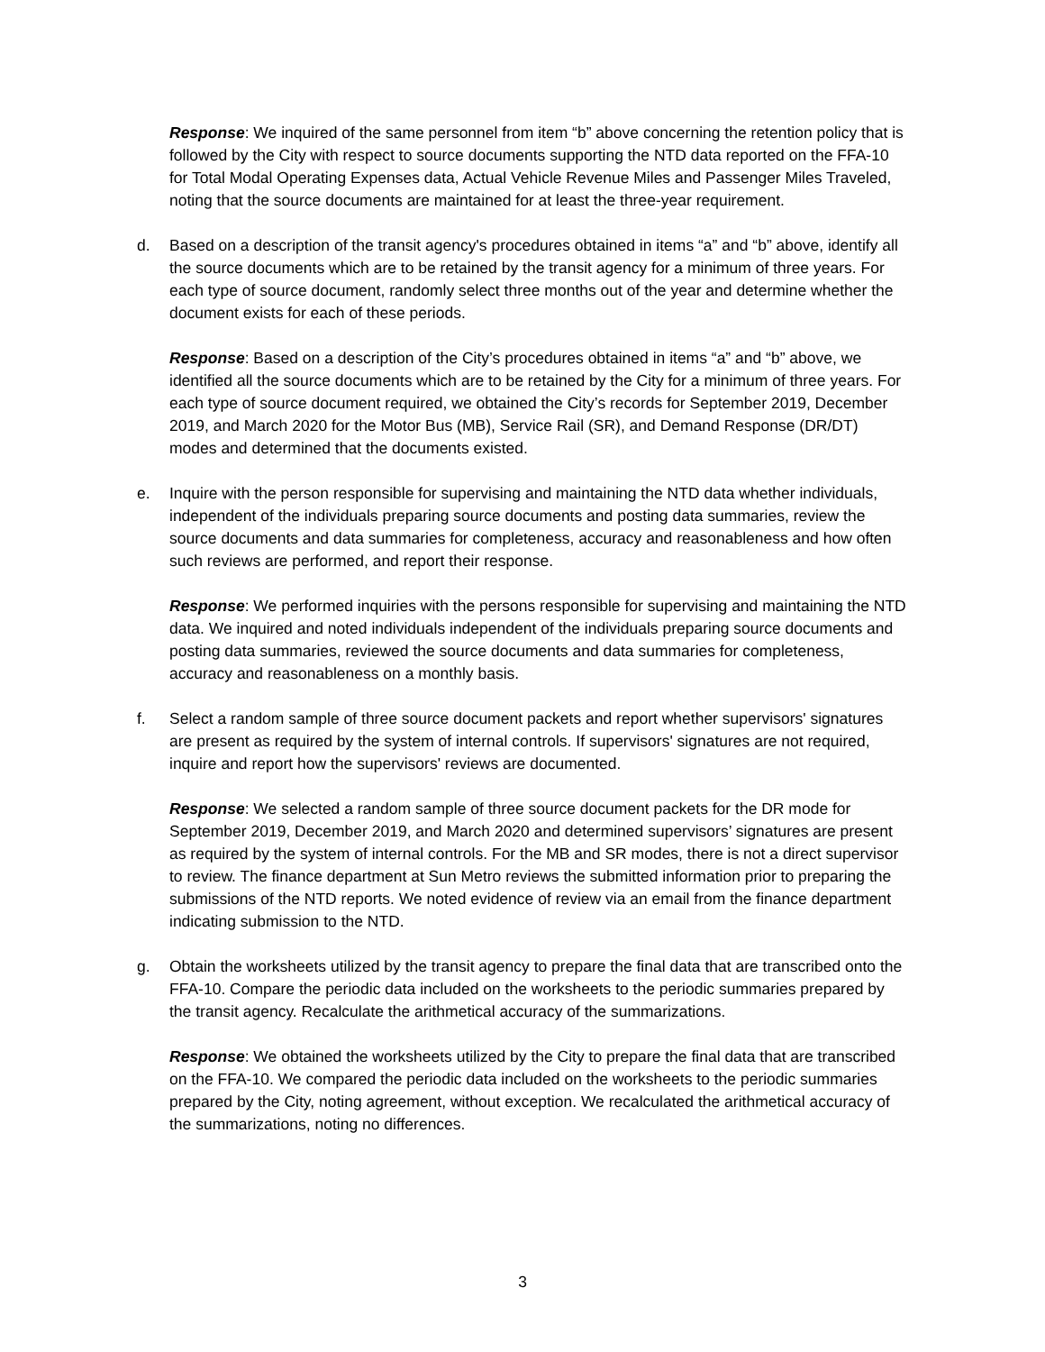Response: We inquired of the same personnel from item “b” above concerning the retention policy that is followed by the City with respect to source documents supporting the NTD data reported on the FFA-10 for Total Modal Operating Expenses data, Actual Vehicle Revenue Miles and Passenger Miles Traveled, noting that the source documents are maintained for at least the three-year requirement.
d. Based on a description of the transit agency's procedures obtained in items “a” and “b” above, identify all the source documents which are to be retained by the transit agency for a minimum of three years. For each type of source document, randomly select three months out of the year and determine whether the document exists for each of these periods.
Response: Based on a description of the City’s procedures obtained in items “a” and “b” above, we identified all the source documents which are to be retained by the City for a minimum of three years. For each type of source document required, we obtained the City’s records for September 2019, December 2019, and March 2020 for the Motor Bus (MB), Service Rail (SR), and Demand Response (DR/DT) modes and determined that the documents existed.
e. Inquire with the person responsible for supervising and maintaining the NTD data whether individuals, independent of the individuals preparing source documents and posting data summaries, review the source documents and data summaries for completeness, accuracy and reasonableness and how often such reviews are performed, and report their response.
Response: We performed inquiries with the persons responsible for supervising and maintaining the NTD data. We inquired and noted individuals independent of the individuals preparing source documents and posting data summaries, reviewed the source documents and data summaries for completeness, accuracy and reasonableness on a monthly basis.
f. Select a random sample of three source document packets and report whether supervisors' signatures are present as required by the system of internal controls. If supervisors' signatures are not required, inquire and report how the supervisors' reviews are documented.
Response: We selected a random sample of three source document packets for the DR mode for September 2019, December 2019, and March 2020 and determined supervisors’ signatures are present as required by the system of internal controls. For the MB and SR modes, there is not a direct supervisor to review. The finance department at Sun Metro reviews the submitted information prior to preparing the submissions of the NTD reports. We noted evidence of review via an email from the finance department indicating submission to the NTD.
g. Obtain the worksheets utilized by the transit agency to prepare the final data that are transcribed onto the FFA-10. Compare the periodic data included on the worksheets to the periodic summaries prepared by the transit agency. Recalculate the arithmetical accuracy of the summarizations.
Response: We obtained the worksheets utilized by the City to prepare the final data that are transcribed on the FFA-10. We compared the periodic data included on the worksheets to the periodic summaries prepared by the City, noting agreement, without exception. We recalculated the arithmetical accuracy of the summarizations, noting no differences.
3